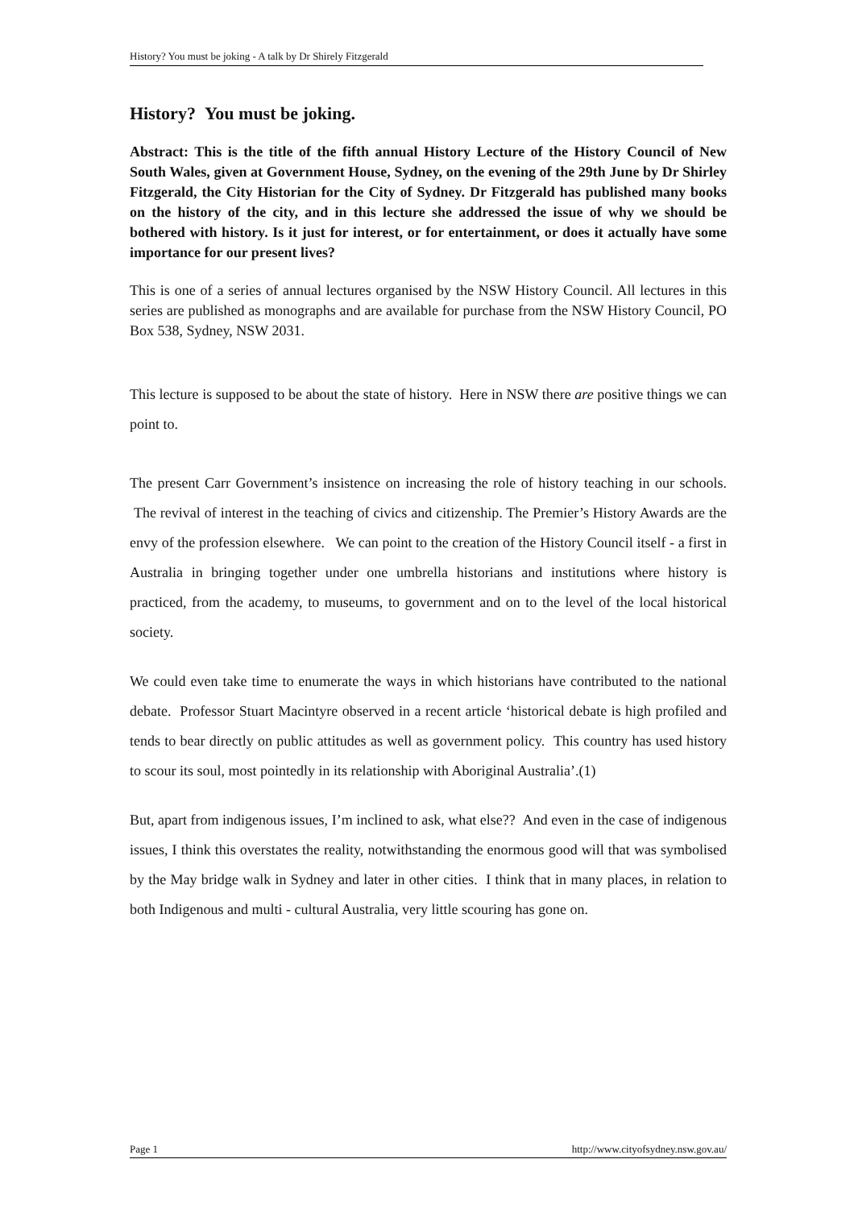History? You must be joking - A talk by Dr Shirely Fitzgerald
History? You must be joking.
Abstract: This is the title of the fifth annual History Lecture of the History Council of New South Wales, given at Government House, Sydney, on the evening of the 29th June by Dr Shirley Fitzgerald, the City Historian for the City of Sydney. Dr Fitzgerald has published many books on the history of the city, and in this lecture she addressed the issue of why we should be bothered with history. Is it just for interest, or for entertainment, or does it actually have some importance for our present lives?
This is one of a series of annual lectures organised by the NSW History Council. All lectures in this series are published as monographs and are available for purchase from the NSW History Council, PO Box 538, Sydney, NSW 2031.
This lecture is supposed to be about the state of history. Here in NSW there are positive things we can point to.
The present Carr Government’s insistence on increasing the role of history teaching in our schools. The revival of interest in the teaching of civics and citizenship. The Premier’s History Awards are the envy of the profession elsewhere. We can point to the creation of the History Council itself - a first in Australia in bringing together under one umbrella historians and institutions where history is practiced, from the academy, to museums, to government and on to the level of the local historical society.
We could even take time to enumerate the ways in which historians have contributed to the national debate. Professor Stuart Macintyre observed in a recent article ‘historical debate is high profiled and tends to bear directly on public attitudes as well as government policy. This country has used history to scour its soul, most pointedly in its relationship with Aboriginal Australia’.(1)
But, apart from indigenous issues, I’m inclined to ask, what else?? And even in the case of indigenous issues, I think this overstates the reality, notwithstanding the enormous good will that was symbolised by the May bridge walk in Sydney and later in other cities. I think that in many places, in relation to both Indigenous and multi - cultural Australia, very little scouring has gone on.
Page 1 http://www.cityofsydney.nsw.gov.au/